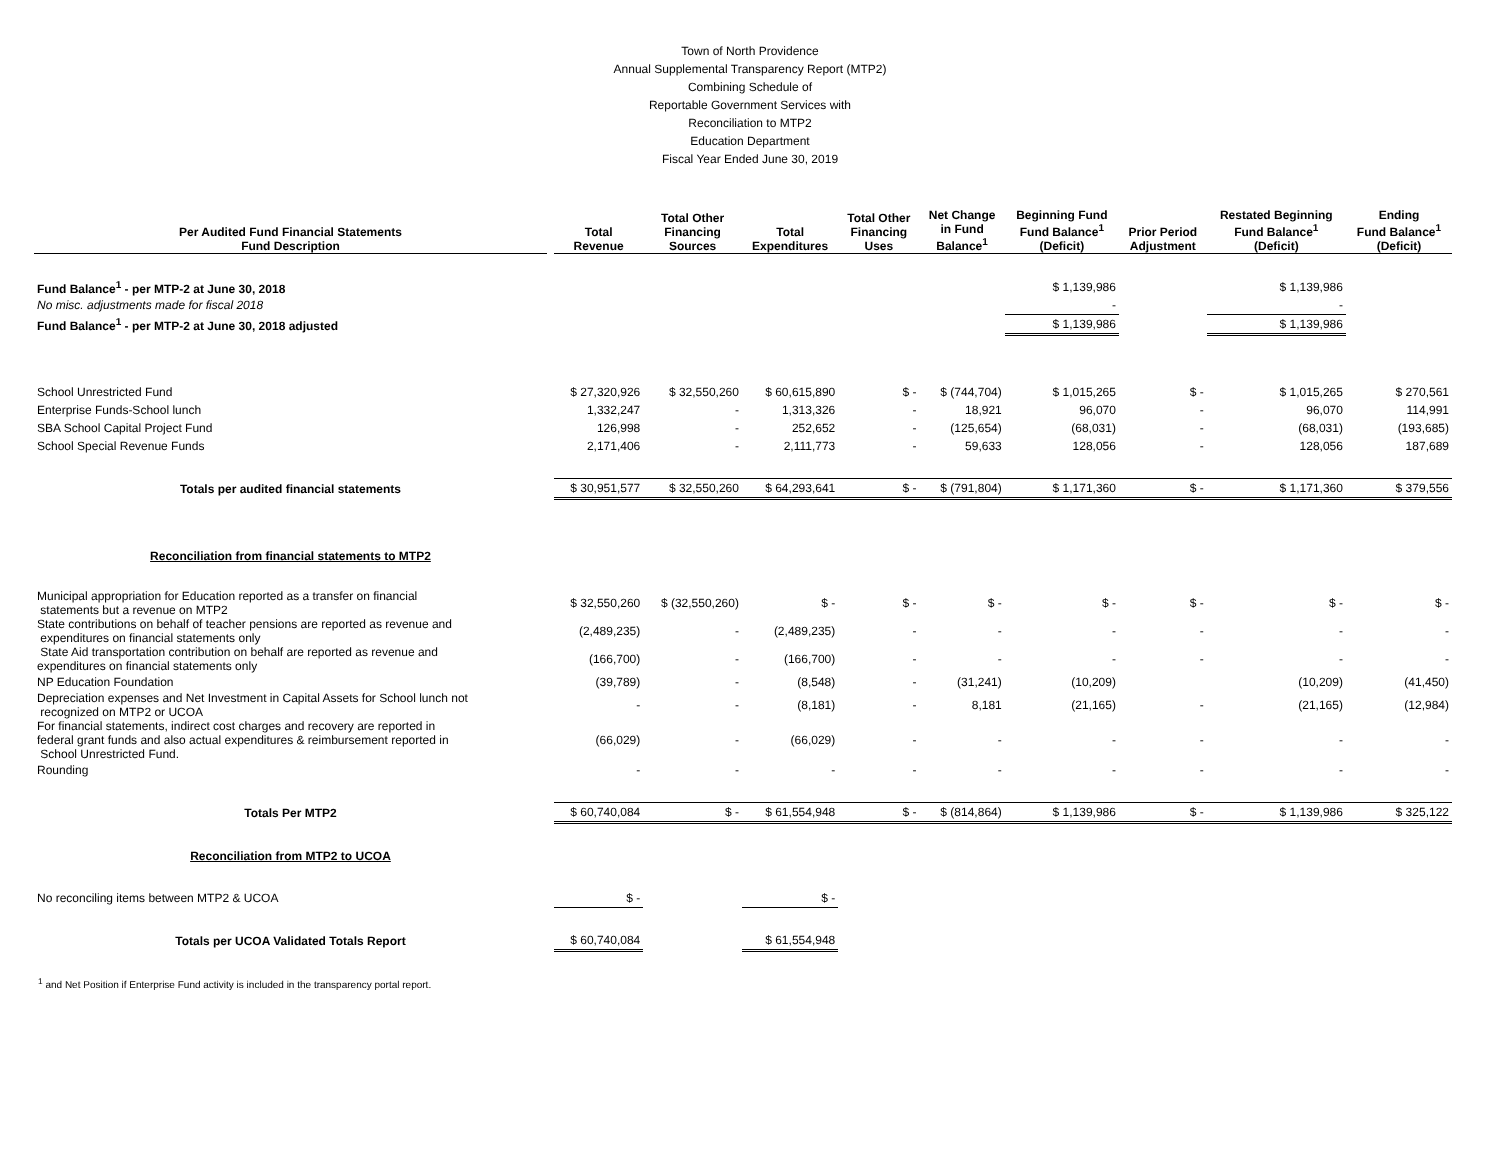Town of North Providence
Annual Supplemental Transparency Report (MTP2)
Combining Schedule of
Reportable Government Services with
Reconciliation to MTP2
Education Department
Fiscal Year Ended June 30, 2019
| Per Audited Fund Financial Statements Fund Description | | Total Revenue | Total Other Financing Sources | Total Expenditures | Total Other Financing Uses | Net Change in Fund Balance<sup>1</sup> | Beginning Fund Fund Balance<sup>1</sup> (Deficit) | Prior Period Adjustment | Restated Beginning Fund Balance<sup>1</sup> (Deficit) | Ending Fund Balance<sup>1</sup> (Deficit) |
| --- | --- | --- | --- | --- | --- | --- | --- | --- | --- | --- |
| Fund Balance<sup>1</sup> - per MTP-2 at June 30, 2018 | | | | | | | $ 1,139,986 | | $ 1,139,986 | |
| No misc. adjustments made for fiscal 2018 | | | | | | | - | | - | |
| Fund Balance<sup>1</sup> - per MTP-2 at June 30, 2018 adjusted | | | | | | | $ 1,139,986 | | $ 1,139,986 | |
| School Unrestricted Fund | | $ 27,320,926 | $ 32,550,260 | $ 60,615,890 | $ - | $ (744,704) | $ 1,015,265 | $ - | $ 1,015,265 | $ 270,561 |
| Enterprise Funds-School lunch | | 1,332,247 | - | 1,313,326 | - | 18,921 | 96,070 | - | 96,070 | 114,991 |
| SBA School Capital Project Fund | | 126,998 | - | 252,652 | - | (125,654) | (68,031) | - | (68,031) | (193,685) |
| School Special Revenue Funds | | 2,171,406 | - | 2,111,773 | - | 59,633 | 128,056 | - | 128,056 | 187,689 |
| Totals per audited financial statements | | $ 30,951,577 | $ 32,550,260 | $ 64,293,641 | $ - | $ (791,804) | $ 1,171,360 | $ - | $ 1,171,360 | $ 379,556 |
| Reconciliation from financial statements to MTP2 | | | | | | | | | | |
| Municipal appropriation for Education reported as a transfer on financial statements but a revenue on MTP2 | | $ 32,550,260 | $ (32,550,260) | $ - | $ - | $ - | $ - | $ - | $ - | $ - |
| State contributions on behalf of teacher pensions are reported as revenue and expenditures on financial statements only | | (2,489,235) | - | (2,489,235) | - | - | - | - | - | - |
| State Aid transportation contribution on behalf are reported as revenue and expenditures on financial statements only | | (166,700) | - | (166,700) | - | - | - | - | - | - |
| NP Education Foundation | | (39,789) | - | (8,548) | - | (31,241) | (10,209) | | (10,209) | (41,450) |
| Depreciation expenses and Net Investment in Capital Assets for School lunch not recognized on MTP2 or UCOA | | - | - | (8,181) | - | 8,181 | (21,165) | - | (21,165) | (12,984) |
| For financial statements, indirect cost charges and recovery are reported in federal grant funds and also actual expenditures & reimbursement reported in School Unrestricted Fund. | | (66,029) | - | (66,029) | - | - | - | - | - | - |
| Rounding | | - | - | - | - | - | - | - | - | - |
| Totals Per MTP2 | | $ 60,740,084 | $ - | $ 61,554,948 | $ - | $ (814,864) | $ 1,139,986 | $ - | $ 1,139,986 | $ 325,122 |
| Reconciliation from MTP2 to UCOA | | | | | | | | | | |
| No reconciling items between MTP2 & UCOA | | $ - | | $ - | | | | | | |
| Totals per UCOA Validated Totals Report | | $ 60,740,084 | | $ 61,554,948 | | | | | | |
<sup>1</sup> and Net Position if Enterprise Fund activity is included in the transparency portal report.